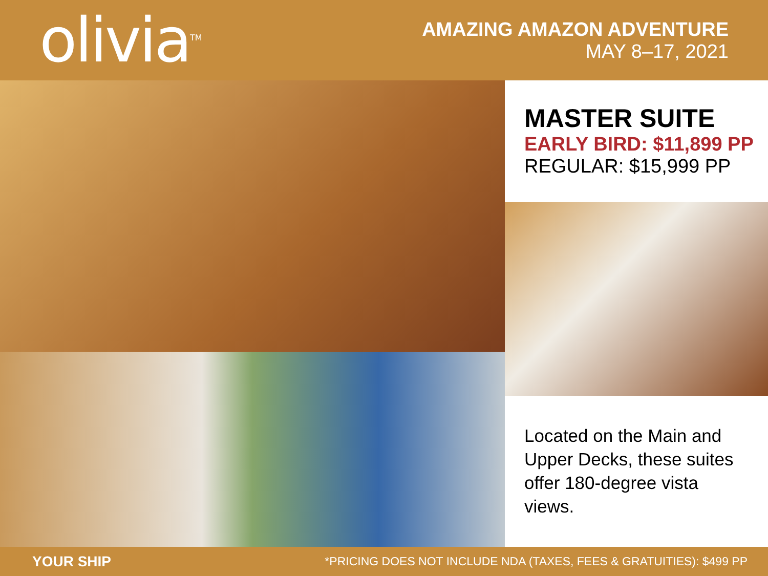olivia<sup>TM</sup>
AMAZING AMAZON ADVENTURE
MAY 8–17, 2021
MASTER SUITE
EARLY BIRD: $11,899 PP
REGULAR: $15,999 PP
Located on the Main and Upper Decks, these suites offer 180-degree vista views.
YOUR SHIP *PRICING DOES NOT INCLUDE NDA (TAXES, FEES & GRATUITIES): $499 PP